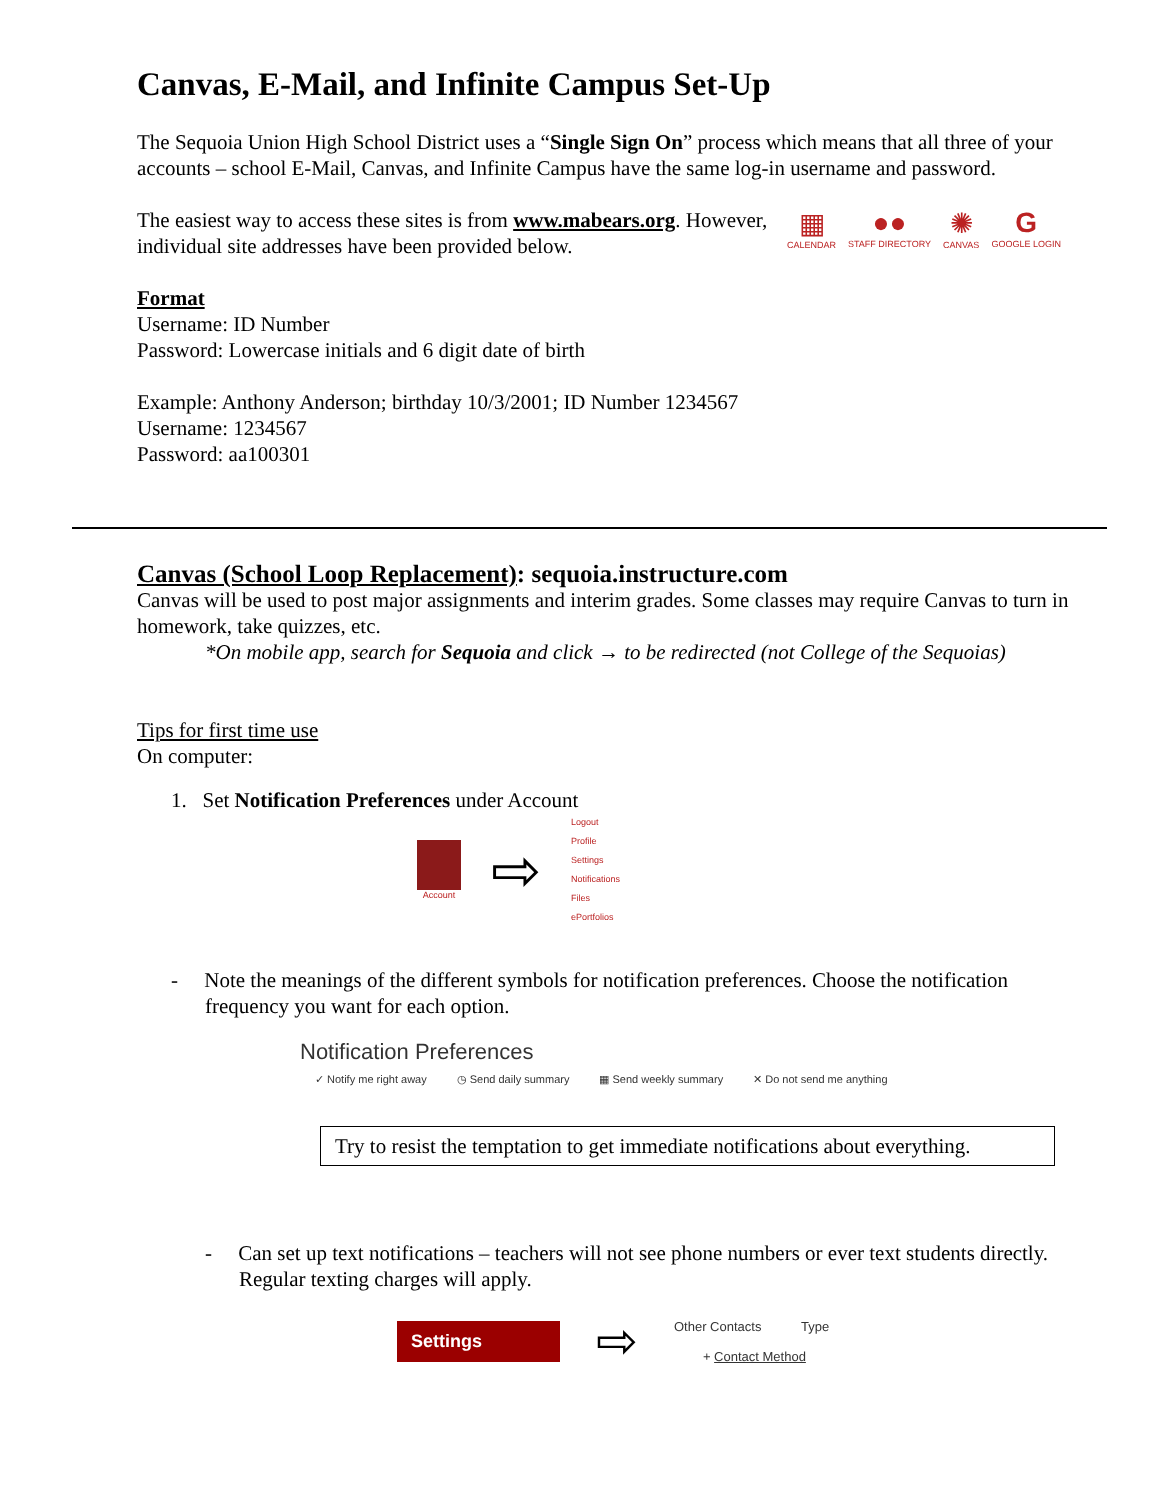Canvas, E-Mail, and Infinite Campus Set-Up
The Sequoia Union High School District uses a “Single Sign On” process which means that all three of your accounts – school E-Mail, Canvas, and Infinite Campus have the same log-in username and password.
The easiest way to access these sites is from www.mabears.org. However, individual site addresses have been provided below.
▦
CALENDAR
●●
STAFF DIRECTORY
✺
CANVAS
G
GOOGLE LOGIN
Format
Username: ID Number
Password: Lowercase initials and 6 digit date of birth
Example: Anthony Anderson; birthday 10/3/2001; ID Number 1234567
Username: 1234567
Password: aa100301
Canvas (School Loop Replacement): sequoia.instructure.com
Canvas will be used to post major assignments and interim grades. Some classes may require Canvas to turn in homework, take quizzes, etc.
*On mobile app, search for Sequoia and click → to be redirected (not College of the Sequoias)
Tips for first time use
On computer:
1. Set Notification Preferences under Account
Account
⇨
Logout
Profile
Settings
Notifications
Files
ePortfolios
- Note the meanings of the different symbols for notification preferences. Choose the notification frequency you want for each option.
Notification Preferences
✓ Notify me right away ◷ Send daily summary ▦ Send weekly summary ✕ Do not send me anything
Try to resist the temptation to get immediate notifications about everything.
- Can set up text notifications – teachers will not see phone numbers or ever text students directly. Regular texting charges will apply.
Settings
⇨
Other Contacts Type
+ Contact Method